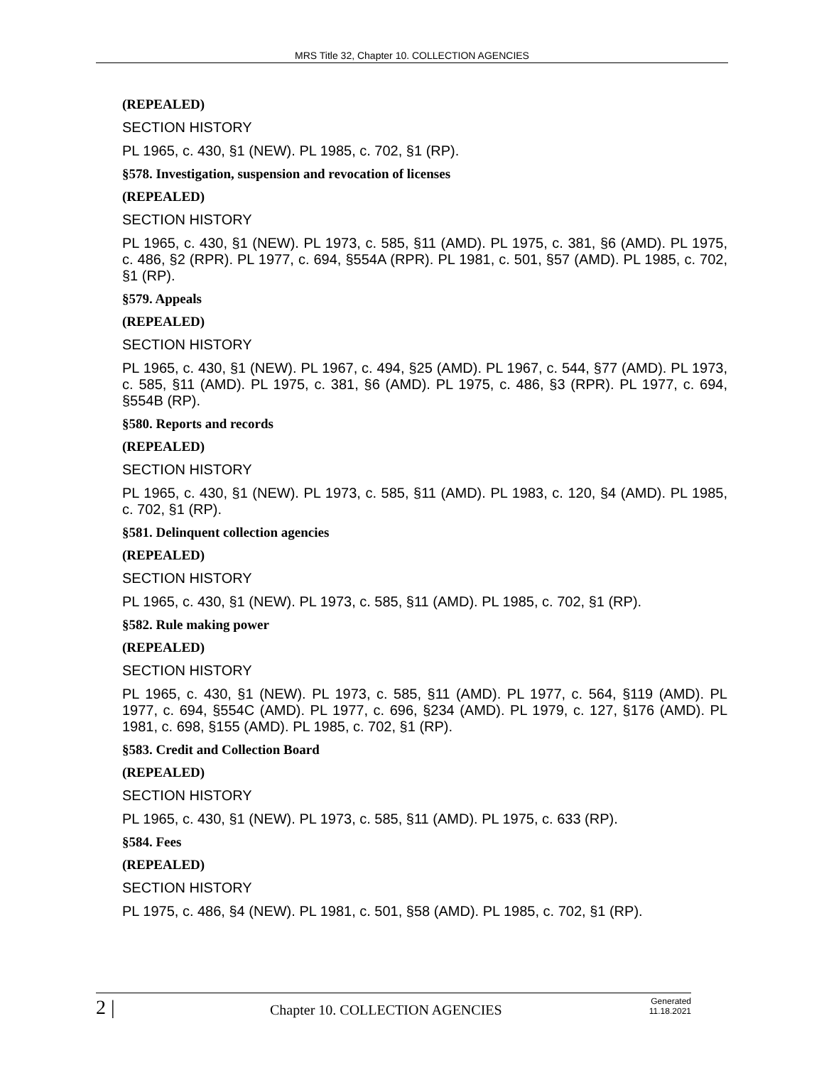MRS Title 32, Chapter 10. COLLECTION AGENCIES
(REPEALED)
SECTION HISTORY
PL 1965, c. 430, §1 (NEW). PL 1985, c. 702, §1 (RP).
§578. Investigation, suspension and revocation of licenses
(REPEALED)
SECTION HISTORY
PL 1965, c. 430, §1 (NEW). PL 1973, c. 585, §11 (AMD). PL 1975, c. 381, §6 (AMD). PL 1975, c. 486, §2 (RPR). PL 1977, c. 694, §554A (RPR). PL 1981, c. 501, §57 (AMD). PL 1985, c. 702, §1 (RP).
§579. Appeals
(REPEALED)
SECTION HISTORY
PL 1965, c. 430, §1 (NEW). PL 1967, c. 494, §25 (AMD). PL 1967, c. 544, §77 (AMD). PL 1973, c. 585, §11 (AMD). PL 1975, c. 381, §6 (AMD). PL 1975, c. 486, §3 (RPR). PL 1977, c. 694, §554B (RP).
§580. Reports and records
(REPEALED)
SECTION HISTORY
PL 1965, c. 430, §1 (NEW). PL 1973, c. 585, §11 (AMD). PL 1983, c. 120, §4 (AMD). PL 1985, c. 702, §1 (RP).
§581. Delinquent collection agencies
(REPEALED)
SECTION HISTORY
PL 1965, c. 430, §1 (NEW). PL 1973, c. 585, §11 (AMD). PL 1985, c. 702, §1 (RP).
§582. Rule making power
(REPEALED)
SECTION HISTORY
PL 1965, c. 430, §1 (NEW). PL 1973, c. 585, §11 (AMD). PL 1977, c. 564, §119 (AMD). PL 1977, c. 694, §554C (AMD). PL 1977, c. 696, §234 (AMD). PL 1979, c. 127, §176 (AMD). PL 1981, c. 698, §155 (AMD). PL 1985, c. 702, §1 (RP).
§583. Credit and Collection Board
(REPEALED)
SECTION HISTORY
PL 1965, c. 430, §1 (NEW). PL 1973, c. 585, §11 (AMD). PL 1975, c. 633 (RP).
§584. Fees
(REPEALED)
SECTION HISTORY
PL 1975, c. 486, §4 (NEW). PL 1981, c. 501, §58 (AMD). PL 1985, c. 702, §1 (RP).
2 |
Chapter 10. COLLECTION AGENCIES
Generated
11.18.2021